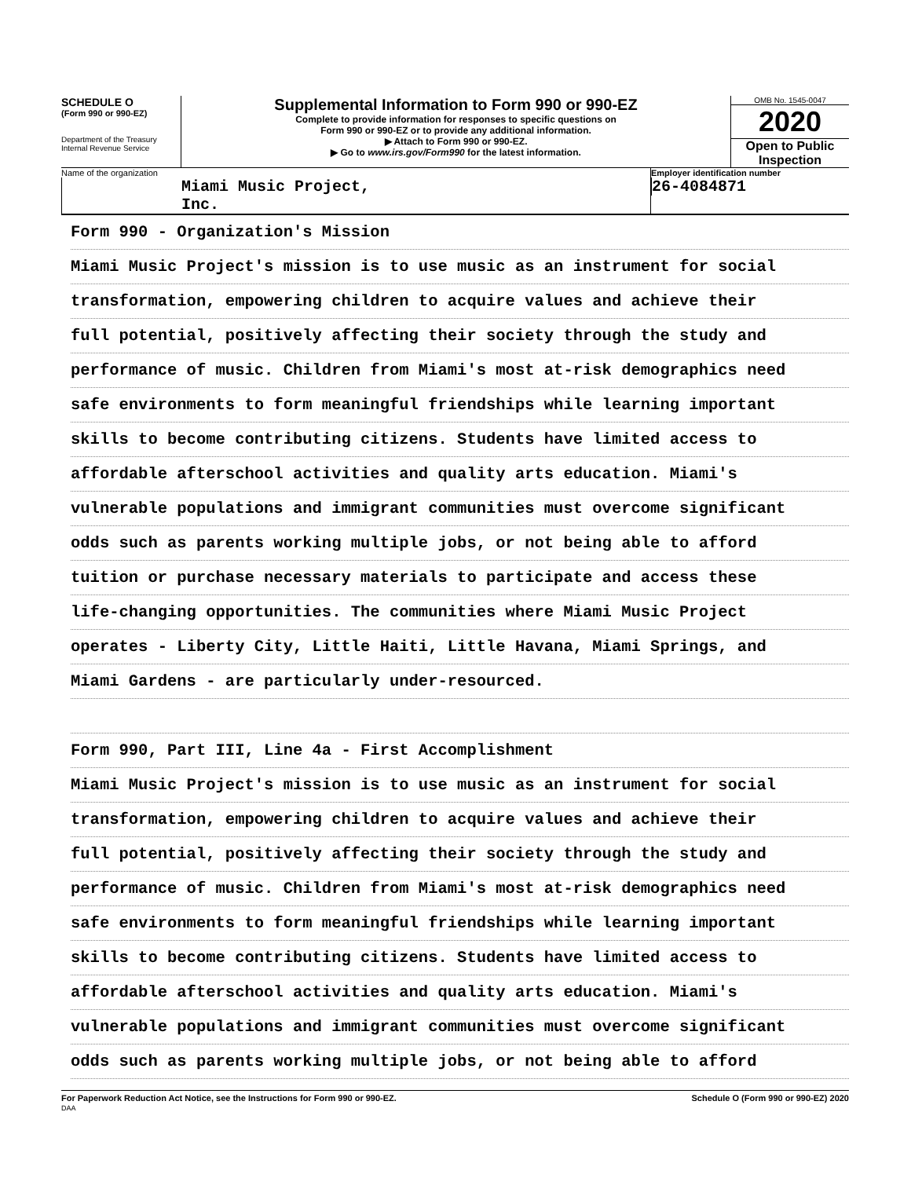SCHEDULE O
(Form 990 or 990-EZ)
Department of the Treasury
Internal Revenue Service
Supplemental Information to Form 990 or 990-EZ
Complete to provide information for responses to specific questions on
Form 990 or 990-EZ or to provide any additional information.
▶ Attach to Form 990 or 990-EZ.
▶ Go to www.irs.gov/Form990 for the latest information.
OMB No. 1545-0047
2020
Open to Public
Inspection
Name of the organization
Miami Music Project, Inc.
Employer identification number
26-4084871
Form 990 - Organization's Mission
Miami Music Project's mission is to use music as an instrument for social
transformation, empowering children to acquire values and achieve their
full potential, positively affecting their society through the study and
performance of music. Children from Miami's most at-risk demographics need
safe environments to form meaningful friendships while learning important
skills to become contributing citizens. Students have limited access to
affordable afterschool activities and quality arts education. Miami's
vulnerable populations and immigrant communities must overcome significant
odds such as parents working multiple jobs, or not being able to afford
tuition or purchase necessary materials to participate and access these
life-changing opportunities. The communities where Miami Music Project
operates - Liberty City, Little Haiti, Little Havana, Miami Springs, and
Miami Gardens - are particularly under-resourced.
Form 990, Part III, Line 4a - First Accomplishment
Miami Music Project's mission is to use music as an instrument for social
transformation, empowering children to acquire values and achieve their
full potential, positively affecting their society through the study and
performance of music. Children from Miami's most at-risk demographics need
safe environments to form meaningful friendships while learning important
skills to become contributing citizens. Students have limited access to
affordable afterschool activities and quality arts education. Miami's
vulnerable populations and immigrant communities must overcome significant
odds such as parents working multiple jobs, or not being able to afford
For Paperwork Reduction Act Notice, see the Instructions for Form 990 or 990-EZ.
DAA
Schedule O (Form 990 or 990-EZ) 2020